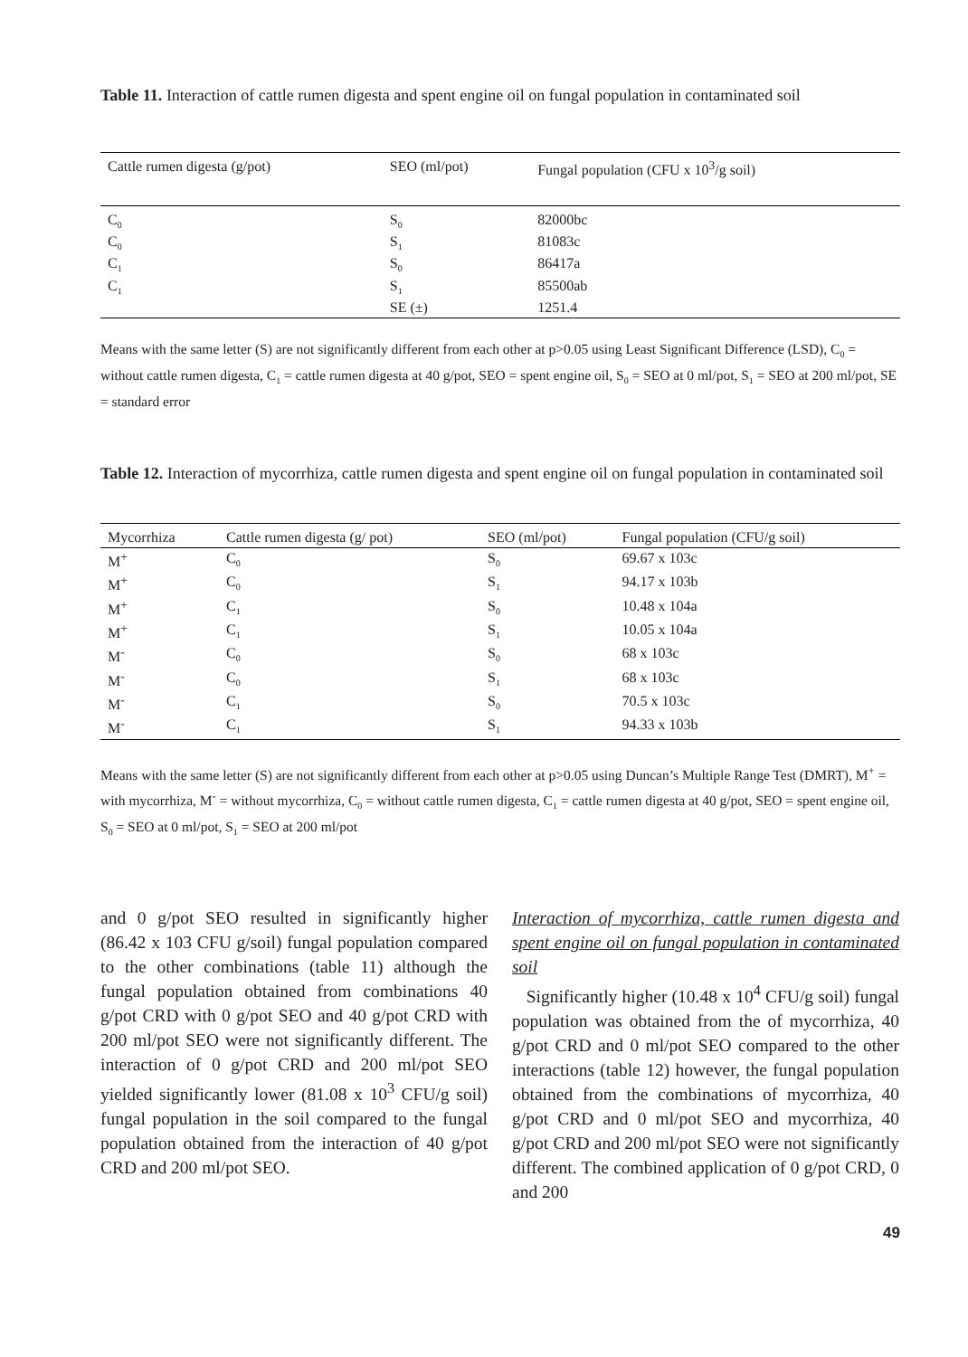Table 11. Interaction of cattle rumen digesta and spent engine oil on fungal population in contaminated soil
| Cattle rumen digesta (g/pot) | SEO (ml/pot) | Fungal population (CFU x 10<sup>3</sup>/g soil) |
| --- | --- | --- |
| C<sub>0</sub> | S<sub>0</sub> | 82000bc |
| C<sub>0</sub> | S<sub>1</sub> | 81083c |
| C<sub>1</sub> | S<sub>0</sub> | 86417a |
| C<sub>1</sub> | S<sub>1</sub> | 85500ab |
| | SE (±) | 1251.4 |
Means with the same letter (S) are not significantly different from each other at p>0.05 using Least Significant Difference (LSD), C<sub>0</sub> = without cattle rumen digesta, C<sub>1</sub> = cattle rumen digesta at 40 g/pot, SEO = spent engine oil, S<sub>0</sub> = SEO at 0 ml/pot, S<sub>1</sub> = SEO at 200 ml/pot, SE = standard error
Table 12. Interaction of mycorrhiza, cattle rumen digesta and spent engine oil on fungal population in contaminated soil
| Mycorrhiza | Cattle rumen digesta (g/ pot) | SEO (ml/pot) | Fungal population (CFU/g soil) |
| --- | --- | --- | --- |
| M<sup>+</sup> | C<sub>0</sub> | S<sub>0</sub> | 69.67 x 103c |
| M<sup>+</sup> | C<sub>0</sub> | S<sub>1</sub> | 94.17 x 103b |
| M<sup>+</sup> | C<sub>1</sub> | S<sub>0</sub> | 10.48 x 104a |
| M<sup>+</sup> | C<sub>1</sub> | S<sub>1</sub> | 10.05 x 104a |
| M<sup>-</sup> | C<sub>0</sub> | S<sub>0</sub> | 68 x 103c |
| M<sup>-</sup> | C<sub>0</sub> | S<sub>1</sub> | 68 x 103c |
| M<sup>-</sup> | C<sub>1</sub> | S<sub>0</sub> | 70.5 x 103c |
| M<sup>-</sup> | C<sub>1</sub> | S<sub>1</sub> | 94.33 x 103b |
Means with the same letter (S) are not significantly different from each other at p>0.05 using Duncan’s Multiple Range Test (DMRT), M<sup>+</sup> = with mycorrhiza, M<sup>-</sup> = without mycorrhiza, C<sub>0</sub> = without cattle rumen digesta, C<sub>1</sub> = cattle rumen digesta at 40 g/pot, SEO = spent engine oil, S<sub>0</sub> = SEO at 0 ml/pot, S<sub>1</sub> = SEO at 200 ml/pot
and 0 g/pot SEO resulted in significantly higher (86.42 x 103 CFU g/soil) fungal population compared to the other combinations (table 11) although the fungal population obtained from combinations 40 g/pot CRD with 0 g/pot SEO and 40 g/pot CRD with 200 ml/pot SEO were not significantly different. The interaction of 0 g/pot CRD and 200 ml/pot SEO yielded significantly lower (81.08 x 10<sup>3</sup> CFU/g soil) fungal population in the soil compared to the fungal population obtained from the interaction of 40 g/pot CRD and 200 ml/pot SEO.
Interaction of mycorrhiza, cattle rumen digesta and spent engine oil on fungal population in contaminated soil
Significantly higher (10.48 x 10<sup>4</sup> CFU/g soil) fungal population was obtained from the of mycorrhiza, 40 g/pot CRD and 0 ml/pot SEO compared to the other interactions (table 12) however, the fungal population obtained from the combinations of mycorrhiza, 40 g/pot CRD and 0 ml/pot SEO and mycorrhiza, 40 g/pot CRD and 200 ml/pot SEO were not significantly different. The combined application of 0 g/pot CRD, 0 and 200
49